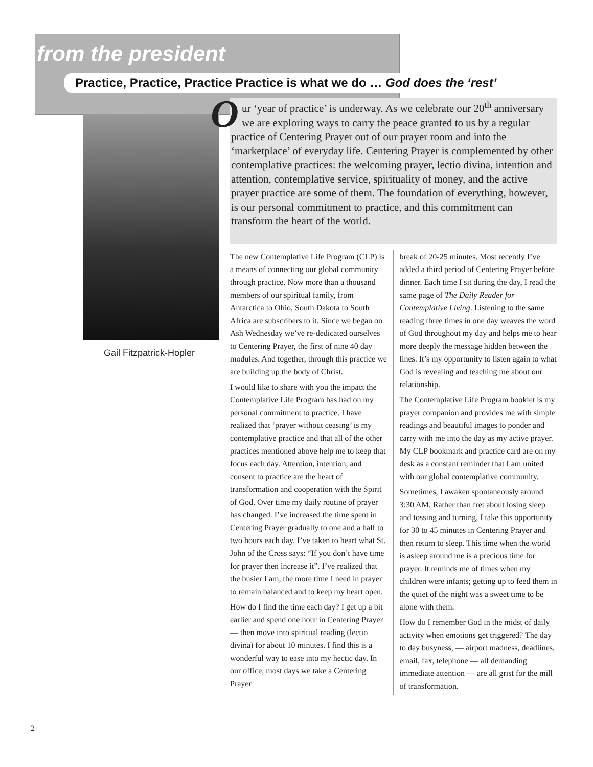from the president
Practice, Practice, Practice Practice is what we do … God does the ‘rest’
Gail Fitzpatrick-Hopler
Our ‘year of practice’ is underway. As we celebrate our 20<sup>th</sup> anniversary we are exploring ways to carry the peace granted to us by a regular practice of Centering Prayer out of our prayer room and into the ‘marketplace’ of everyday life. Centering Prayer is complemented by other contemplative practices: the welcoming prayer, lectio divina, intention and attention, contemplative service, spirituality of money, and the active prayer practice are some of them. The foundation of everything, however, is our personal commitment to practice, and this commitment can transform the heart of the world.
The new Contemplative Life Program (CLP) is a means of connecting our global community through practice. Now more than a thousand members of our spiritual family, from Antarctica to Ohio, South Dakota to South Africa are subscribers to it. Since we began on Ash Wednesday we’ve re-dedicated ourselves to Centering Prayer, the first of nine 40 day modules. And together, through this practice we are building up the body of Christ.
I would like to share with you the impact the Contemplative Life Program has had on my personal commitment to practice. I have realized that ‘prayer without ceasing’ is my contemplative practice and that all of the other practices mentioned above help me to keep that focus each day. Attention, intention, and consent to practice are the heart of transformation and cooperation with the Spirit of God. Over time my daily routine of prayer has changed. I’ve increased the time spent in Centering Prayer gradually to one and a half to two hours each day. I’ve taken to heart what St. John of the Cross says: “If you don’t have time for prayer then increase it”. I’ve realized that the busier I am, the more time I need in prayer to remain balanced and to keep my heart open.
How do I find the time each day? I get up a bit earlier and spend one hour in Centering Prayer — then move into spiritual reading (lectio divina) for about 10 minutes. I find this is a wonderful way to ease into my hectic day. In our office, most days we take a Centering Prayer
break of 20-25 minutes. Most recently I’ve added a third period of Centering Prayer before dinner. Each time I sit during the day, I read the same page of The Daily Reader for Contemplative Living. Listening to the same reading three times in one day weaves the word of God throughout my day and helps me to hear more deeply the message hidden between the lines. It’s my opportunity to listen again to what God is revealing and teaching me about our relationship.
The Contemplative Life Program booklet is my prayer companion and provides me with simple readings and beautiful images to ponder and carry with me into the day as my active prayer. My CLP bookmark and practice card are on my desk as a constant reminder that I am united with our global contemplative community.
Sometimes, I awaken spontaneously around 3:30 AM. Rather than fret about losing sleep and tossing and turning, I take this opportunity for 30 to 45 minutes in Centering Prayer and then return to sleep. This time when the world is asleep around me is a precious time for prayer. It reminds me of times when my children were infants; getting up to feed them in the quiet of the night was a sweet time to be alone with them.
How do I remember God in the midst of daily activity when emotions get triggered? The day to day busyness, — airport madness, deadlines, email, fax, telephone — all demanding immediate attention — are all grist for the mill of transformation.
2